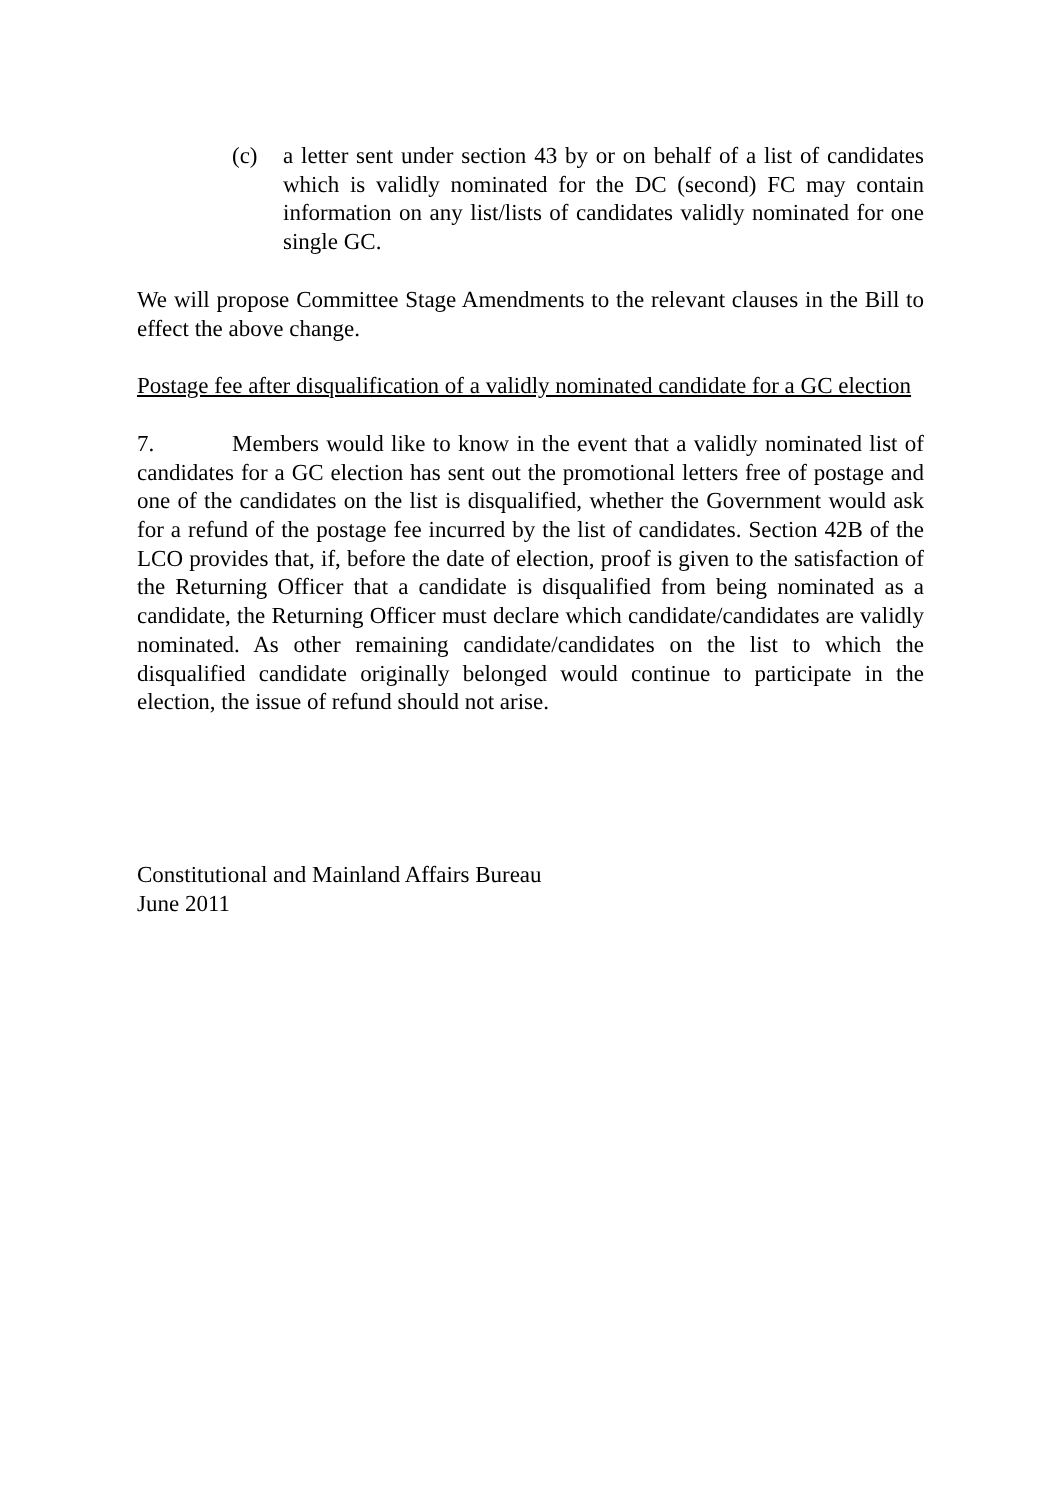(c) a letter sent under section 43 by or on behalf of a list of candidates which is validly nominated for the DC (second) FC may contain information on any list/lists of candidates validly nominated for one single GC.
We will propose Committee Stage Amendments to the relevant clauses in the Bill to effect the above change.
Postage fee after disqualification of a validly nominated candidate for a GC election
7. Members would like to know in the event that a validly nominated list of candidates for a GC election has sent out the promotional letters free of postage and one of the candidates on the list is disqualified, whether the Government would ask for a refund of the postage fee incurred by the list of candidates. Section 42B of the LCO provides that, if, before the date of election, proof is given to the satisfaction of the Returning Officer that a candidate is disqualified from being nominated as a candidate, the Returning Officer must declare which candidate/candidates are validly nominated. As other remaining candidate/candidates on the list to which the disqualified candidate originally belonged would continue to participate in the election, the issue of refund should not arise.
Constitutional and Mainland Affairs Bureau
June 2011